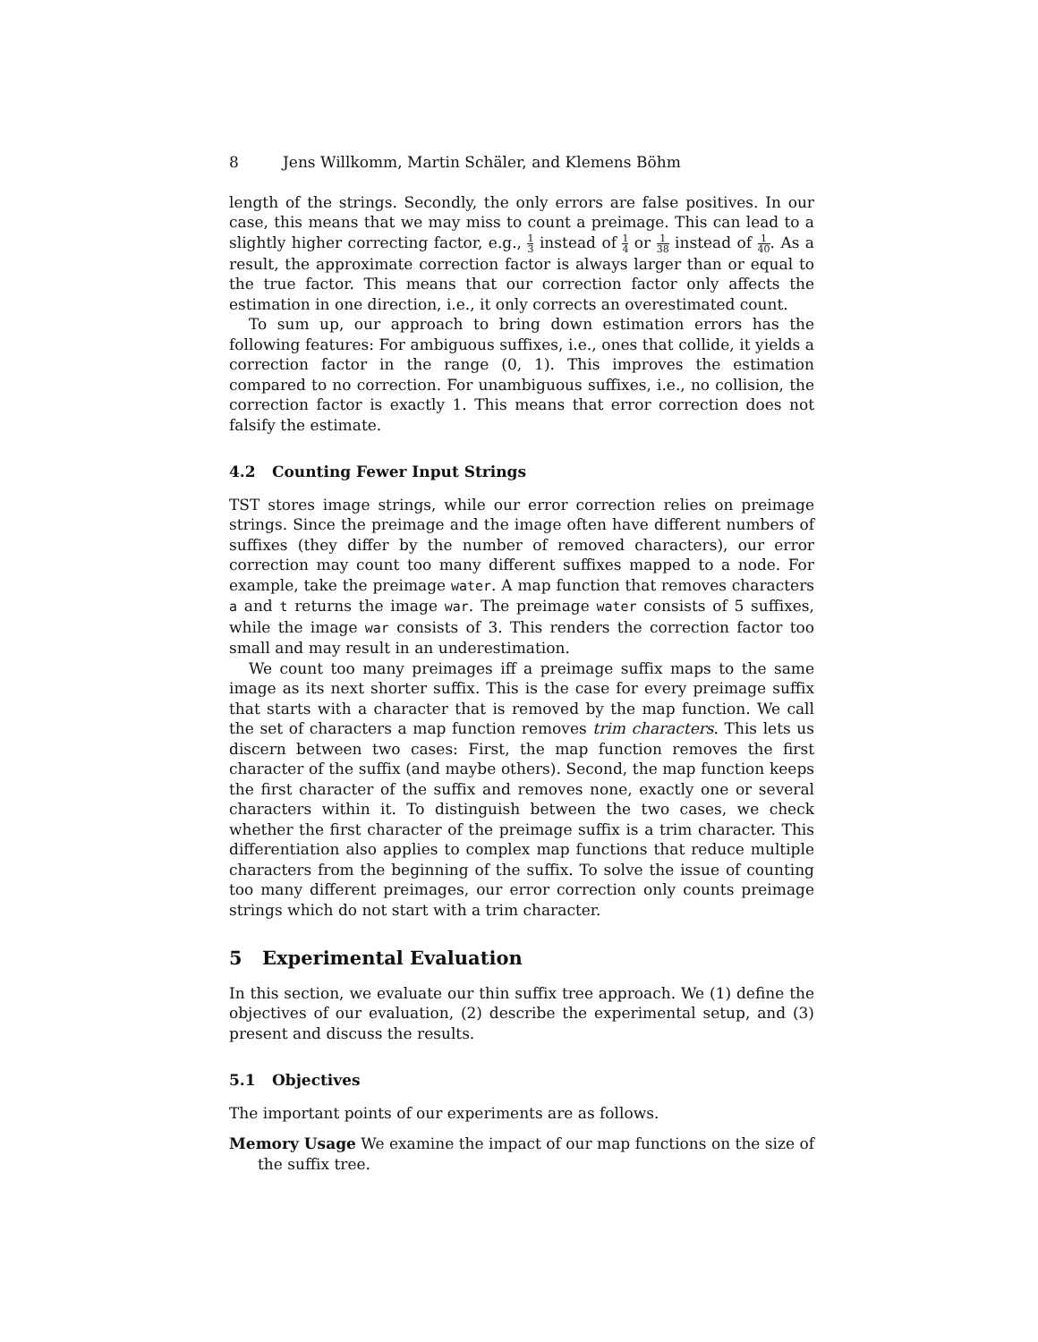8 Jens Willkomm, Martin Schäler, and Klemens Böhm
length of the strings. Secondly, the only errors are false positives. In our case, this means that we may miss to count a preimage. This can lead to a slightly higher correcting factor, e.g., 1 3 instead of 1 4 or 1 38 instead of 1 40. As a result, the approximate correction factor is always larger than or equal to the true factor. This means that our correction factor only affects the estimation in one direction, i.e., it only corrects an overestimated count.
To sum up, our approach to bring down estimation errors has the following features: For ambiguous suffixes, i.e., ones that collide, it yields a correction factor in the range (0, 1). This improves the estimation compared to no correction. For unambiguous suffixes, i.e., no collision, the correction factor is exactly 1. This means that error correction does not falsify the estimate.
4.2 Counting Fewer Input Strings
TST stores image strings, while our error correction relies on preimage strings. Since the preimage and the image often have different numbers of suffixes (they differ by the number of removed characters), our error correction may count too many different suffixes mapped to a node. For example, take the preimage water. A map function that removes characters a and t returns the image war. The preimage water consists of 5 suffixes, while the image war consists of 3. This renders the correction factor too small and may result in an underestimation.
We count too many preimages iff a preimage suffix maps to the same image as its next shorter suffix. This is the case for every preimage suffix that starts with a character that is removed by the map function. We call the set of characters a map function removes trim characters. This lets us discern between two cases: First, the map function removes the first character of the suffix (and maybe others). Second, the map function keeps the first character of the suffix and removes none, exactly one or several characters within it. To distinguish between the two cases, we check whether the first character of the preimage suffix is a trim character. This differentiation also applies to complex map functions that reduce multiple characters from the beginning of the suffix. To solve the issue of counting too many different preimages, our error correction only counts preimage strings which do not start with a trim character.
5 Experimental Evaluation
In this section, we evaluate our thin suffix tree approach. We (1) define the objectives of our evaluation, (2) describe the experimental setup, and (3) present and discuss the results.
5.1 Objectives
The important points of our experiments are as follows.
Memory Usage We examine the impact of our map functions on the size of the suffix tree.